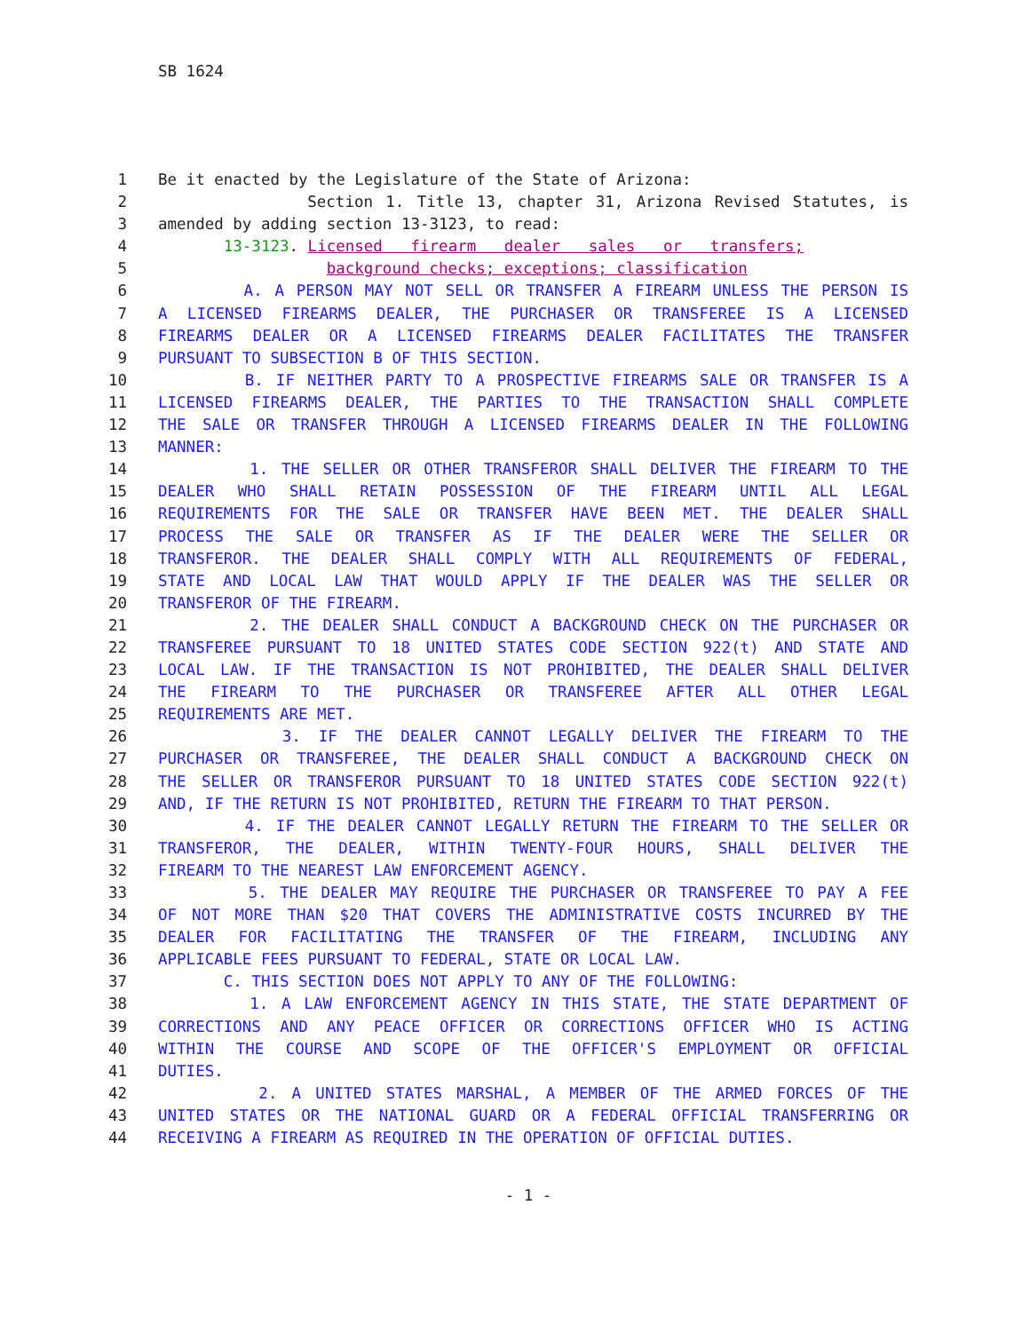SB 1624
1 Be it enacted by the Legislature of the State of Arizona:
2 Section 1. Title 13, chapter 31, Arizona Revised Statutes, is
3 amended by adding section 13-3123, to read:
4 13-3123. Licensed firearm dealer sales or transfers;
5 background checks; exceptions; classification
6 A. A PERSON MAY NOT SELL OR TRANSFER A FIREARM UNLESS THE PERSON IS
7 A LICENSED FIREARMS DEALER, THE PURCHASER OR TRANSFEREE IS A LICENSED
8 FIREARMS DEALER OR A LICENSED FIREARMS DEALER FACILITATES THE TRANSFER
9 PURSUANT TO SUBSECTION B OF THIS SECTION.
10 B. IF NEITHER PARTY TO A PROSPECTIVE FIREARMS SALE OR TRANSFER IS A
11 LICENSED FIREARMS DEALER, THE PARTIES TO THE TRANSACTION SHALL COMPLETE
12 THE SALE OR TRANSFER THROUGH A LICENSED FIREARMS DEALER IN THE FOLLOWING
13 MANNER:
14 1. THE SELLER OR OTHER TRANSFEROR SHALL DELIVER THE FIREARM TO THE
15 DEALER WHO SHALL RETAIN POSSESSION OF THE FIREARM UNTIL ALL LEGAL
16 REQUIREMENTS FOR THE SALE OR TRANSFER HAVE BEEN MET. THE DEALER SHALL
17 PROCESS THE SALE OR TRANSFER AS IF THE DEALER WERE THE SELLER OR
18 TRANSFEROR. THE DEALER SHALL COMPLY WITH ALL REQUIREMENTS OF FEDERAL,
19 STATE AND LOCAL LAW THAT WOULD APPLY IF THE DEALER WAS THE SELLER OR
20 TRANSFEROR OF THE FIREARM.
21 2. THE DEALER SHALL CONDUCT A BACKGROUND CHECK ON THE PURCHASER OR
22 TRANSFEREE PURSUANT TO 18 UNITED STATES CODE SECTION 922(t) AND STATE AND
23 LOCAL LAW. IF THE TRANSACTION IS NOT PROHIBITED, THE DEALER SHALL DELIVER
24 THE FIREARM TO THE PURCHASER OR TRANSFEREE AFTER ALL OTHER LEGAL
25 REQUIREMENTS ARE MET.
26 3. IF THE DEALER CANNOT LEGALLY DELIVER THE FIREARM TO THE
27 PURCHASER OR TRANSFEREE, THE DEALER SHALL CONDUCT A BACKGROUND CHECK ON
28 THE SELLER OR TRANSFEROR PURSUANT TO 18 UNITED STATES CODE SECTION 922(t)
29 AND, IF THE RETURN IS NOT PROHIBITED, RETURN THE FIREARM TO THAT PERSON.
30 4. IF THE DEALER CANNOT LEGALLY RETURN THE FIREARM TO THE SELLER OR
31 TRANSFEROR, THE DEALER, WITHIN TWENTY-FOUR HOURS, SHALL DELIVER THE
32 FIREARM TO THE NEAREST LAW ENFORCEMENT AGENCY.
33 5. THE DEALER MAY REQUIRE THE PURCHASER OR TRANSFEREE TO PAY A FEE
34 OF NOT MORE THAN $20 THAT COVERS THE ADMINISTRATIVE COSTS INCURRED BY THE
35 DEALER FOR FACILITATING THE TRANSFER OF THE FIREARM, INCLUDING ANY
36 APPLICABLE FEES PURSUANT TO FEDERAL, STATE OR LOCAL LAW.
37 C. THIS SECTION DOES NOT APPLY TO ANY OF THE FOLLOWING:
38 1. A LAW ENFORCEMENT AGENCY IN THIS STATE, THE STATE DEPARTMENT OF
39 CORRECTIONS AND ANY PEACE OFFICER OR CORRECTIONS OFFICER WHO IS ACTING
40 WITHIN THE COURSE AND SCOPE OF THE OFFICER'S EMPLOYMENT OR OFFICIAL
41 DUTIES.
42 2. A UNITED STATES MARSHAL, A MEMBER OF THE ARMED FORCES OF THE
43 UNITED STATES OR THE NATIONAL GUARD OR A FEDERAL OFFICIAL TRANSFERRING OR
44 RECEIVING A FIREARM AS REQUIRED IN THE OPERATION OF OFFICIAL DUTIES.
- 1 -